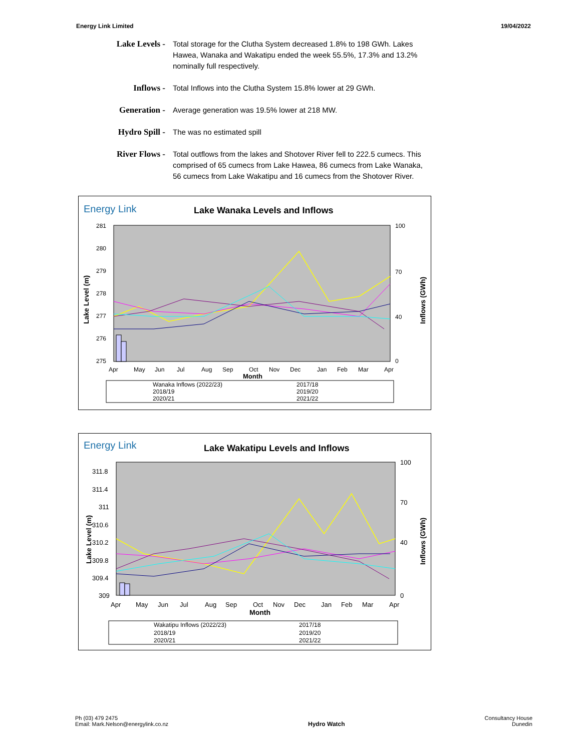Energy Link Limited 19/04/2022
Lake Levels -
Total storage for the Clutha System decreased 1.8% to 198 GWh. Lakes Hawea, Wanaka and Wakatipu ended the week 55.5%, 17.3% and 13.2% nominally full respectively.
Inflows - Total Inflows into the Clutha System 15.8% lower at 29 GWh.
Generation - Average generation was 19.5% lower at 218 MW.
Hydro Spill -
The was no estimated spill
River Flows -
Total outflows from the lakes and Shotover River fell to 222.5 cumecs. This comprised of 65 cumecs from Lake Hawea, 86 cumecs from Lake Wanaka, 56 cumecs from Lake Wakatipu and 16 cumecs from the Shotover River.
Energy Link
Lake Wanaka Levels and Inflows
281
280
279
278
277
276
275
100
70
40
0
Lake Level (m)
Inflows (GWh)
Apr
May
Jun
Jul
Aug
Sep
Oct
Nov
Dec
Jan
Feb
Mar
Apr
Month
Wanaka Inflows (2022/23)
2017/18
2018/19
2019/20
2020/21
2021/22
Energy Link
Lake Wakatipu Levels and Inflows
311.8
311.4
311
310.6
310.2
309.8
309.4
309
100
70
40
0
Lake Level (m)
Inflows (GWh)
Apr
May
Jun
Jul
Aug
Sep
Oct
Nov
Dec
Jan
Feb
Mar
Apr
Month
Wakatipu Inflows (2022/23)
2017/18
2018/19
2019/20
2020/21
2021/22
Ph (03) 479 2475
Email: Mark.Nelson@energylink.co.nz
Hydro Watch
Consultancy House
Dunedin